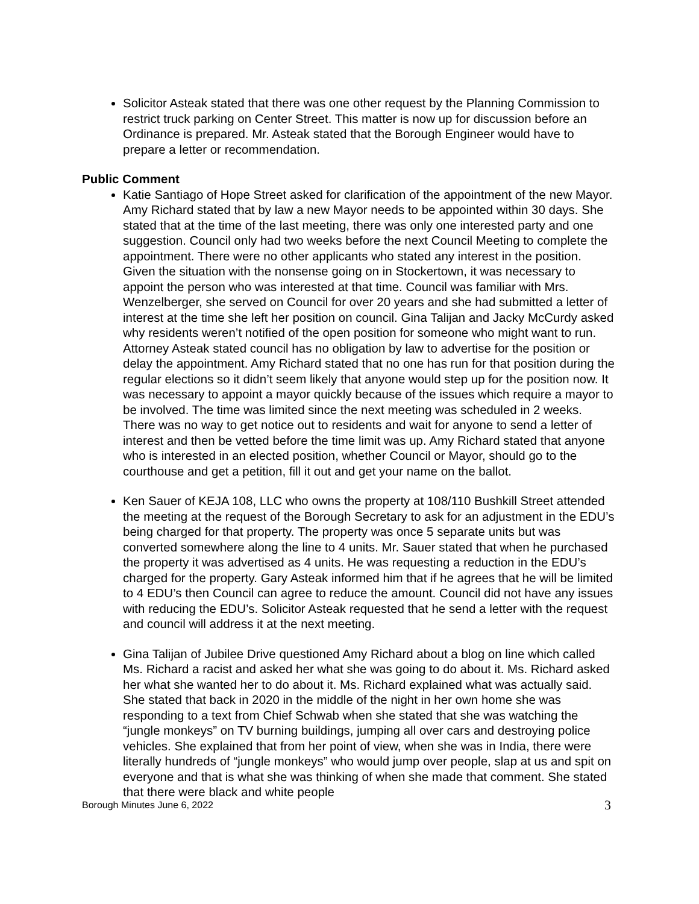Solicitor Asteak stated that there was one other request by the Planning Commission to restrict truck parking on Center Street. This matter is now up for discussion before an Ordinance is prepared. Mr. Asteak stated that the Borough Engineer would have to prepare a letter or recommendation.
Public Comment
Katie Santiago of Hope Street asked for clarification of the appointment of the new Mayor. Amy Richard stated that by law a new Mayor needs to be appointed within 30 days. She stated that at the time of the last meeting, there was only one interested party and one suggestion. Council only had two weeks before the next Council Meeting to complete the appointment. There were no other applicants who stated any interest in the position. Given the situation with the nonsense going on in Stockertown, it was necessary to appoint the person who was interested at that time. Council was familiar with Mrs. Wenzelberger, she served on Council for over 20 years and she had submitted a letter of interest at the time she left her position on council. Gina Talijan and Jacky McCurdy asked why residents weren’t notified of the open position for someone who might want to run. Attorney Asteak stated council has no obligation by law to advertise for the position or delay the appointment. Amy Richard stated that no one has run for that position during the regular elections so it didn’t seem likely that anyone would step up for the position now. It was necessary to appoint a mayor quickly because of the issues which require a mayor to be involved. The time was limited since the next meeting was scheduled in 2 weeks. There was no way to get notice out to residents and wait for anyone to send a letter of interest and then be vetted before the time limit was up. Amy Richard stated that anyone who is interested in an elected position, whether Council or Mayor, should go to the courthouse and get a petition, fill it out and get your name on the ballot.
Ken Sauer of KEJA 108, LLC who owns the property at 108/110 Bushkill Street attended the meeting at the request of the Borough Secretary to ask for an adjustment in the EDU’s being charged for that property. The property was once 5 separate units but was converted somewhere along the line to 4 units. Mr. Sauer stated that when he purchased the property it was advertised as 4 units. He was requesting a reduction in the EDU’s charged for the property. Gary Asteak informed him that if he agrees that he will be limited to 4 EDU’s then Council can agree to reduce the amount. Council did not have any issues with reducing the EDU’s. Solicitor Asteak requested that he send a letter with the request and council will address it at the next meeting.
Gina Talijan of Jubilee Drive questioned Amy Richard about a blog on line which called Ms. Richard a racist and asked her what she was going to do about it. Ms. Richard asked her what she wanted her to do about it. Ms. Richard explained what was actually said. She stated that back in 2020 in the middle of the night in her own home she was responding to a text from Chief Schwab when she stated that she was watching the “jungle monkeys” on TV burning buildings, jumping all over cars and destroying police vehicles. She explained that from her point of view, when she was in India, there were literally hundreds of “jungle monkeys” who would jump over people, slap at us and spit on everyone and that is what she was thinking of when she made that comment. She stated that there were black and white people
Borough Minutes June 6, 2022 3